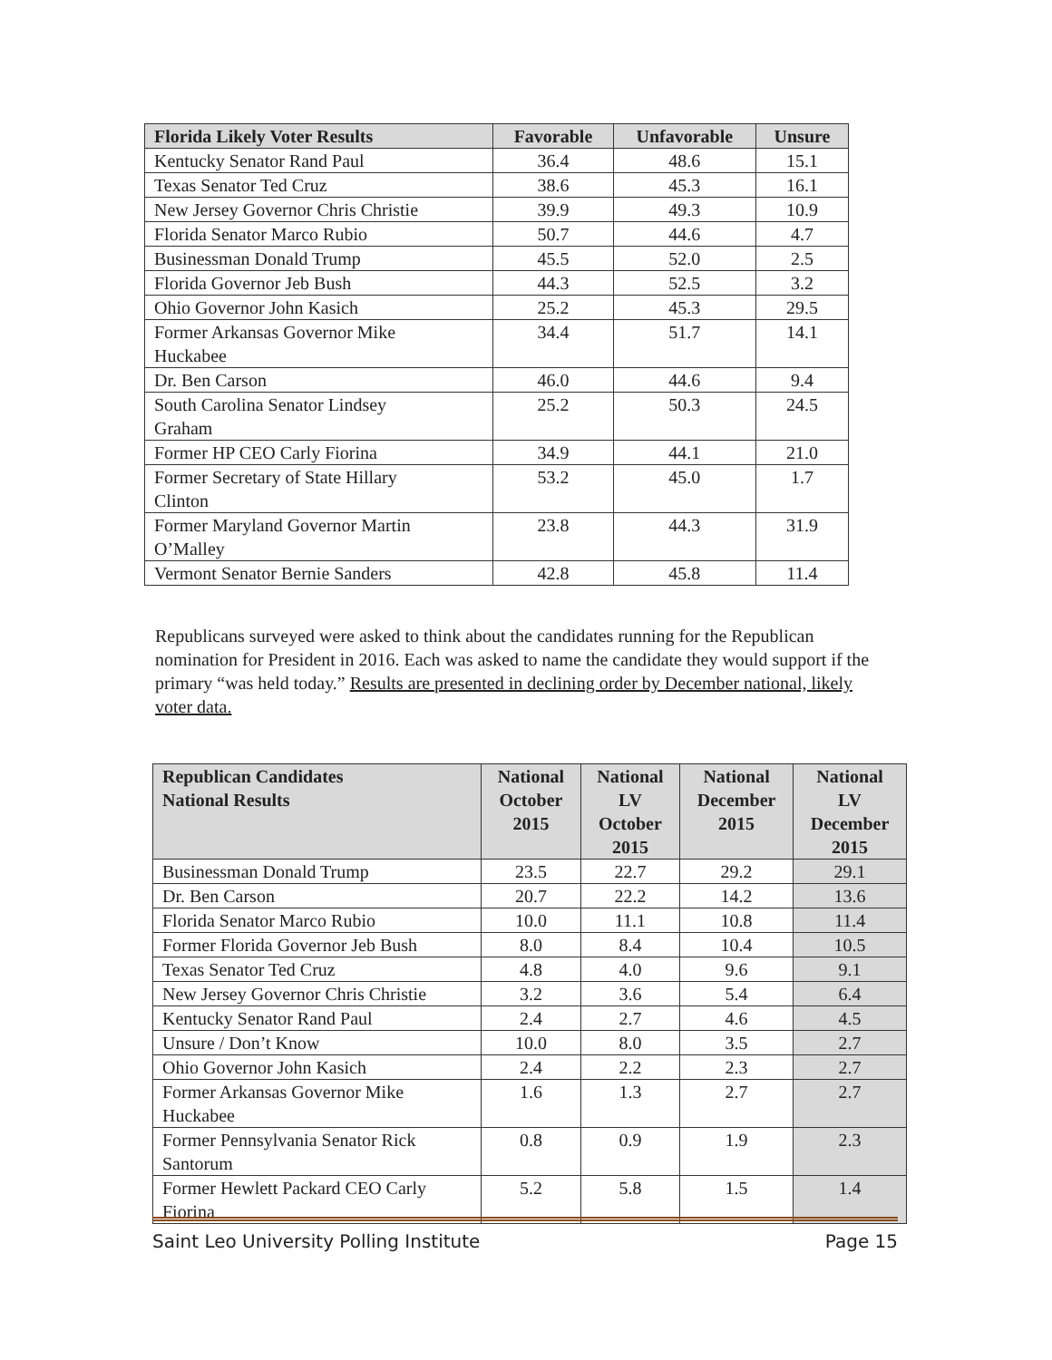| Florida Likely Voter Results | Favorable | Unfavorable | Unsure |
| --- | --- | --- | --- |
| Kentucky Senator Rand Paul | 36.4 | 48.6 | 15.1 |
| Texas Senator Ted Cruz | 38.6 | 45.3 | 16.1 |
| New Jersey Governor Chris Christie | 39.9 | 49.3 | 10.9 |
| Florida Senator Marco Rubio | 50.7 | 44.6 | 4.7 |
| Businessman Donald Trump | 45.5 | 52.0 | 2.5 |
| Florida Governor Jeb Bush | 44.3 | 52.5 | 3.2 |
| Ohio Governor John Kasich | 25.2 | 45.3 | 29.5 |
| Former Arkansas Governor Mike Huckabee | 34.4 | 51.7 | 14.1 |
| Dr. Ben Carson | 46.0 | 44.6 | 9.4 |
| South Carolina Senator Lindsey Graham | 25.2 | 50.3 | 24.5 |
| Former HP CEO Carly Fiorina | 34.9 | 44.1 | 21.0 |
| Former Secretary of State Hillary Clinton | 53.2 | 45.0 | 1.7 |
| Former Maryland Governor Martin O’Malley | 23.8 | 44.3 | 31.9 |
| Vermont Senator Bernie Sanders | 42.8 | 45.8 | 11.4 |
Republicans surveyed were asked to think about the candidates running for the Republican nomination for President in 2016. Each was asked to name the candidate they would support if the primary “was held today.” Results are presented in declining order by December national, likely voter data.
| Republican Candidates National Results | National October 2015 | National LV October 2015 | National December 2015 | National LV December 2015 |
| --- | --- | --- | --- | --- |
| Businessman Donald Trump | 23.5 | 22.7 | 29.2 | 29.1 |
| Dr. Ben Carson | 20.7 | 22.2 | 14.2 | 13.6 |
| Florida Senator Marco Rubio | 10.0 | 11.1 | 10.8 | 11.4 |
| Former Florida Governor Jeb Bush | 8.0 | 8.4 | 10.4 | 10.5 |
| Texas Senator Ted Cruz | 4.8 | 4.0 | 9.6 | 9.1 |
| New Jersey Governor Chris Christie | 3.2 | 3.6 | 5.4 | 6.4 |
| Kentucky Senator Rand Paul | 2.4 | 2.7 | 4.6 | 4.5 |
| Unsure / Don’t Know | 10.0 | 8.0 | 3.5 | 2.7 |
| Ohio Governor John Kasich | 2.4 | 2.2 | 2.3 | 2.7 |
| Former Arkansas Governor Mike Huckabee | 1.6 | 1.3 | 2.7 | 2.7 |
| Former Pennsylvania Senator Rick Santorum | 0.8 | 0.9 | 1.9 | 2.3 |
| Former Hewlett Packard CEO Carly Fiorina | 5.2 | 5.8 | 1.5 | 1.4 |
Saint Leo University Polling Institute Page 15